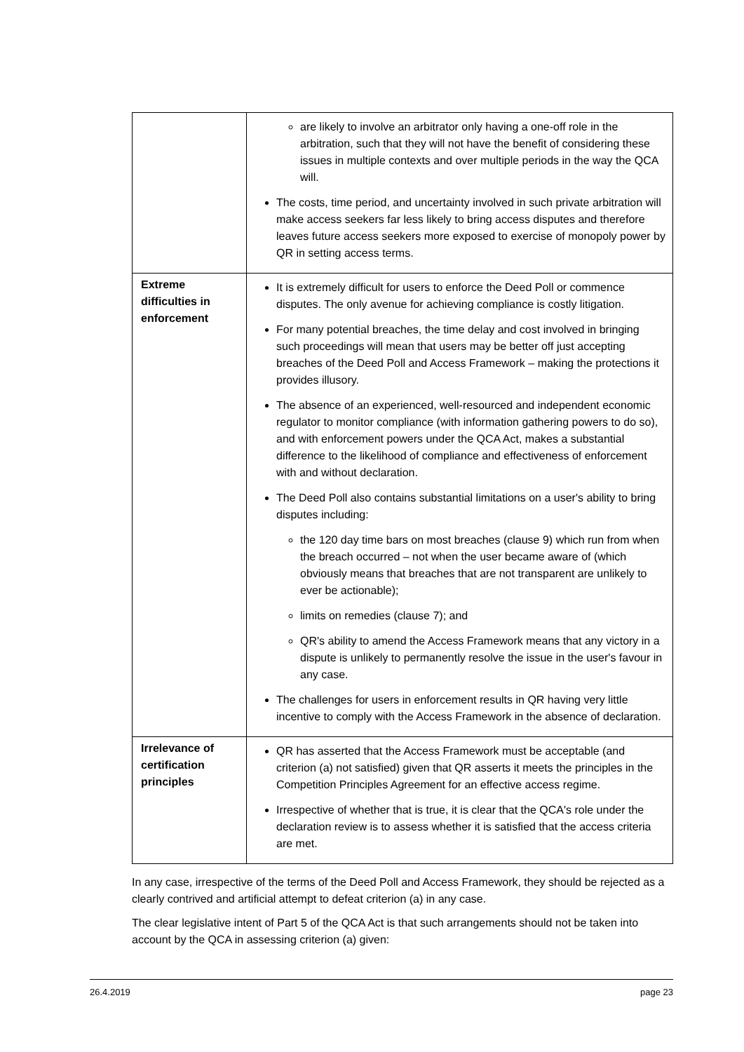| | are likely to involve an arbitrator only having a one-off role in the arbitration, such that they will not have the benefit of considering these issues in multiple contexts and over multiple periods in the way the QCA will. The costs, time period, and uncertainty involved in such private arbitration will make access seekers far less likely to bring access disputes and therefore leaves future access seekers more exposed to exercise of monopoly power by QR in setting access terms. |
| Extreme difficulties in enforcement | It is extremely difficult for users to enforce the Deed Poll or commence disputes. The only avenue for achieving compliance is costly litigation. For many potential breaches, the time delay and cost involved in bringing such proceedings will mean that users may be better off just accepting breaches of the Deed Poll and Access Framework – making the protections it provides illusory. The absence of an experienced, well-resourced and independent economic regulator to monitor compliance (with information gathering powers to do so), and with enforcement powers under the QCA Act, makes a substantial difference to the likelihood of compliance and effectiveness of enforcement with and without declaration. The Deed Poll also contains substantial limitations on a user's ability to bring disputes including: the 120 day time bars on most breaches (clause 9) which run from when the breach occurred – not when the user became aware of (which obviously means that breaches that are not transparent are unlikely to ever be actionable); limits on remedies (clause 7); and QR's ability to amend the Access Framework means that any victory in a dispute is unlikely to permanently resolve the issue in the user's favour in any case. The challenges for users in enforcement results in QR having very little incentive to comply with the Access Framework in the absence of declaration. |
| Irrelevance of certification principles | QR has asserted that the Access Framework must be acceptable (and criterion (a) not satisfied) given that QR asserts it meets the principles in the Competition Principles Agreement for an effective access regime. Irrespective of whether that is true, it is clear that the QCA's role under the declaration review is to assess whether it is satisfied that the access criteria are met. |
In any case, irrespective of the terms of the Deed Poll and Access Framework, they should be rejected as a clearly contrived and artificial attempt to defeat criterion (a) in any case.
The clear legislative intent of Part 5 of the QCA Act is that such arrangements should not be taken into account by the QCA in assessing criterion (a) given:
26.4.2019 page 23